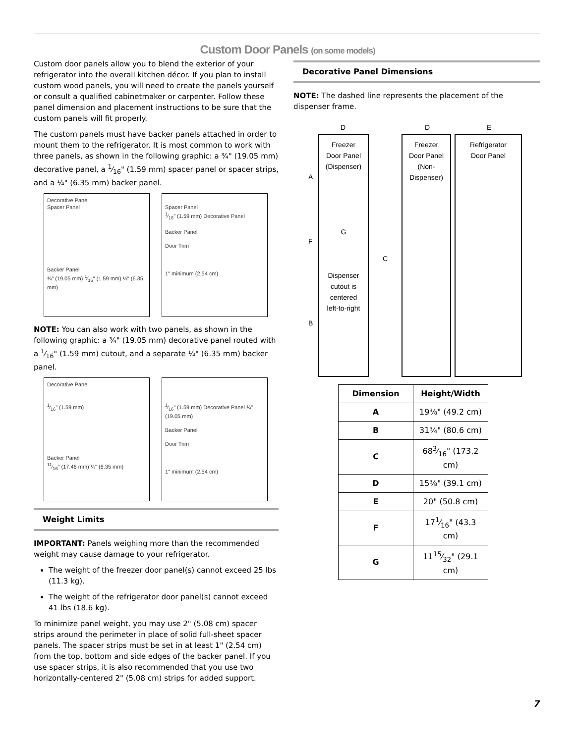Custom Door Panels (on some models)
Custom door panels allow you to blend the exterior of your refrigerator into the overall kitchen décor. If you plan to install custom wood panels, you will need to create the panels yourself or consult a qualified cabinetmaker or carpenter. Follow these panel dimension and placement instructions to be sure that the custom panels will fit properly.
The custom panels must have backer panels attached in order to mount them to the refrigerator. It is most common to work with three panels, as shown in the following graphic: a ¾" (19.05 mm) decorative panel, a 1⁄16" (1.59 mm) spacer panel or spacer strips, and a ¼" (6.35 mm) backer panel.
Decorative Panel
Spacer Panel
Backer Panel
¾" (19.05 mm) 1⁄16" (1.59 mm) ¼" (6.35 mm)
Spacer Panel
1⁄16" (1.59 mm) Decorative Panel
Backer Panel
Door Trim
1" minimum (2.54 cm)
NOTE: You can also work with two panels, as shown in the following graphic: a ¾" (19.05 mm) decorative panel routed with a 1⁄16" (1.59 mm) cutout, and a separate ¼" (6.35 mm) backer panel.
Decorative Panel
1⁄16" (1.59 mm)
Backer Panel
11⁄16" (17.46 mm) ¼" (6.35 mm)
1⁄16" (1.59 mm) Decorative Panel ¾" (19.05 mm)
Backer Panel
Door Trim
1" minimum (2.54 cm)
Weight Limits
IMPORTANT: Panels weighing more than the recommended weight may cause damage to your refrigerator.
The weight of the freezer door panel(s) cannot exceed 25 lbs (11.3 kg).
The weight of the refrigerator door panel(s) cannot exceed 41 lbs (18.6 kg).
To minimize panel weight, you may use 2" (5.08 cm) spacer strips around the perimeter in place of solid full-sheet spacer panels. The spacer strips must be set in at least 1" (2.54 cm) from the top, bottom and side edges of the backer panel. If you use spacer strips, it is also recommended that you use two horizontally-centered 2" (5.08 cm) strips for added support.
Decorative Panel Dimensions
NOTE: The dashed line represents the placement of the dispenser frame.
D D E
A
F
B
C
Freezer
Door Panel
(Dispenser)
G
Dispenser
cutout is
centered
left-to-right
Freezer
Door Panel
(Non-Dispenser)
Refrigerator
Door Panel
| Dimension | Height/Width |
| --- | --- |
| A | 19⅜" (49.2 cm) |
| B | 31¾" (80.6 cm) |
| C | 683⁄16" (173.2 cm) |
| D | 15⅜" (39.1 cm) |
| E | 20" (50.8 cm) |
| F | 171⁄16" (43.3 cm) |
| G | 1115⁄32" (29.1 cm) |
7